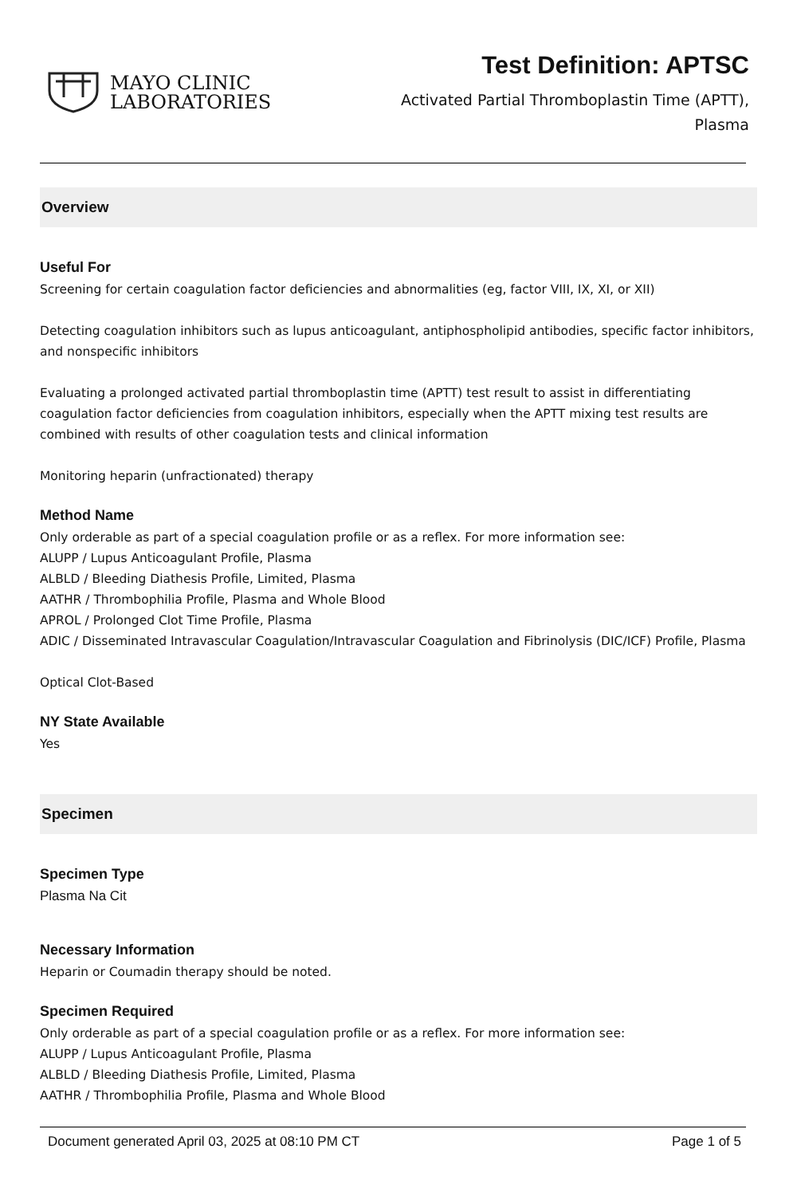MAYO CLINIC
LABORATORIES
Test Definition: APTSC
Activated Partial Thromboplastin Time (APTT), Plasma
Overview
Useful For
Screening for certain coagulation factor deficiencies and abnormalities (eg, factor VIII, IX, XI, or XII)
Detecting coagulation inhibitors such as lupus anticoagulant, antiphospholipid antibodies, specific factor inhibitors, and nonspecific inhibitors
Evaluating a prolonged activated partial thromboplastin time (APTT) test result to assist in differentiating coagulation factor deficiencies from coagulation inhibitors, especially when the APTT mixing test results are combined with results of other coagulation tests and clinical information
Monitoring heparin (unfractionated) therapy
Method Name
Only orderable as part of a special coagulation profile or as a reflex. For more information see:
ALUPP / Lupus Anticoagulant Profile, Plasma
ALBLD / Bleeding Diathesis Profile, Limited, Plasma
AATHR / Thrombophilia Profile, Plasma and Whole Blood
APROL / Prolonged Clot Time Profile, Plasma
ADIC / Disseminated Intravascular Coagulation/Intravascular Coagulation and Fibrinolysis (DIC/ICF) Profile, Plasma
Optical Clot-Based
NY State Available
Yes
Specimen
Specimen Type
Plasma Na Cit
Necessary Information
Heparin or Coumadin therapy should be noted.
Specimen Required
Only orderable as part of a special coagulation profile or as a reflex. For more information see:
ALUPP / Lupus Anticoagulant Profile, Plasma
ALBLD / Bleeding Diathesis Profile, Limited, Plasma
AATHR / Thrombophilia Profile, Plasma and Whole Blood
Document generated April 03, 2025 at 08:10 PM CT Page 1 of 5